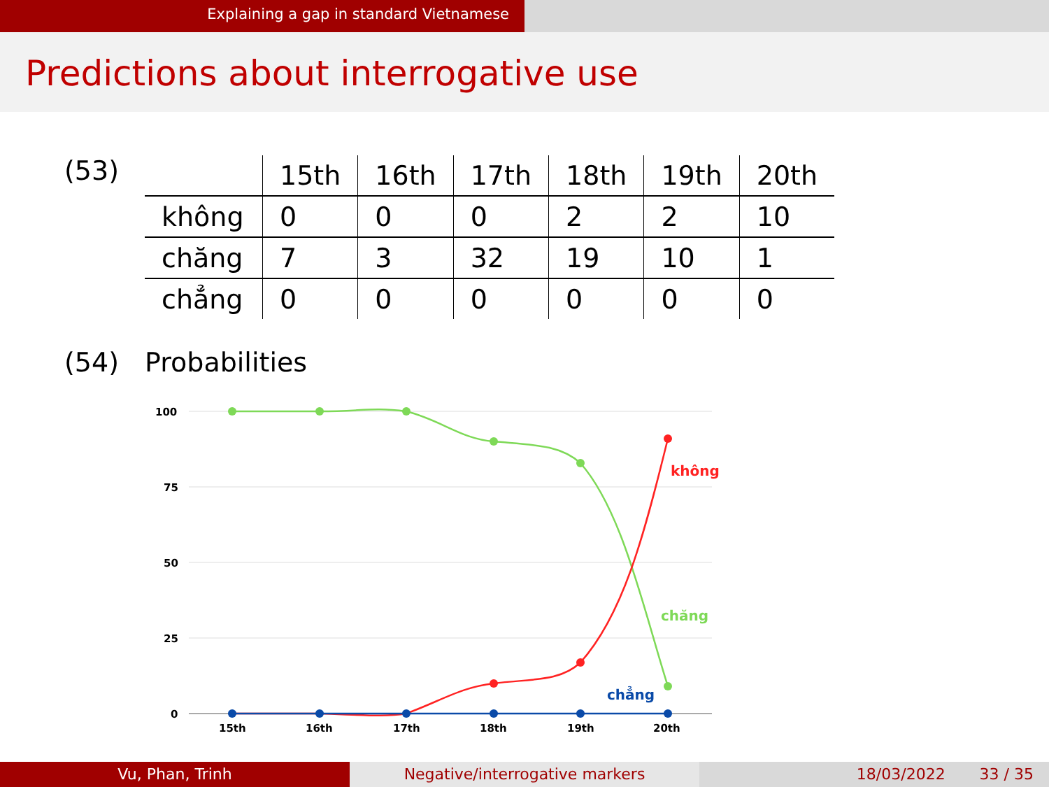Explaining a gap in standard Vietnamese
Predictions about interrogative use
(53)
| | 15th | 16th | 17th | 18th | 19th | 20th |
| --- | --- | --- | --- | --- | --- | --- |
| không | 0 | 0 | 0 | 2 | 2 | 10 |
| chăng | 7 | 3 | 32 | 19 | 10 | 1 |
| chẳng | 0 | 0 | 0 | 0 | 0 | 0 |
(54) Probabilities
100
75
50
25
0
15th
16th
17th
18th
19th
20th
không
chăng
chẳng
Vu, Phan, Trinh Negative/interrogative markers 18/03/2022 33 / 35